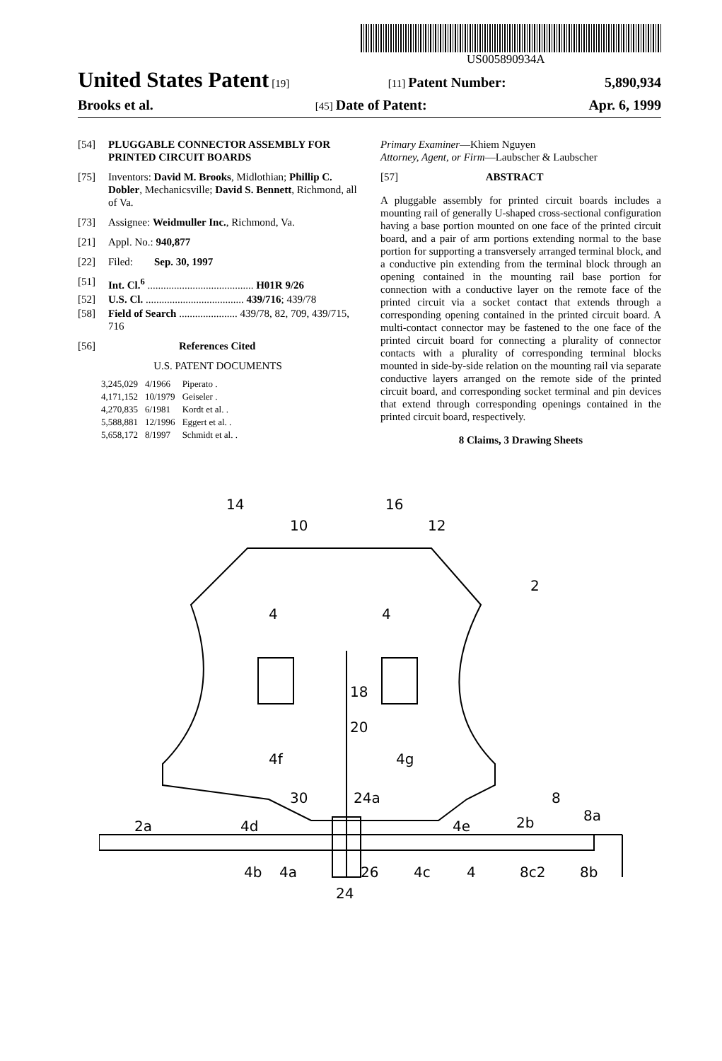US005890934A
United States Patent [19] [11] Patent Number: 5,890,934
Brooks et al. [45] Date of Patent: Apr. 6, 1999
[54] PLUGGABLE CONNECTOR ASSEMBLY FOR PRINTED CIRCUIT BOARDS
[75] Inventors: David M. Brooks, Midlothian; Phillip C. Dobler, Mechanicsville; David S. Bennett, Richmond, all of Va.
[73] Assignee: Weidmuller Inc., Richmond, Va.
[21] Appl. No.: 940,877
[22] Filed: Sep. 30, 1997
[51] Int. Cl.<sup>6</sup> ........................................ H01R 9/26
[52] U.S. Cl. ..................................... 439/716; 439/78
[58] Field of Search ...................... 439/78, 82, 709, 439/715, 716
[56] References Cited
U.S. PATENT DOCUMENTS
| 3,245,029 | 4/1966 | Piperato . |
| 4,171,152 | 10/1979 | Geiseler . |
| 4,270,835 | 6/1981 | Kordt et al. . |
| 5,588,881 | 12/1996 | Eggert et al. . |
| 5,658,172 | 8/1997 | Schmidt et al. . |
Primary Examiner—Khiem Nguyen
Attorney, Agent, or Firm—Laubscher & Laubscher
[57] ABSTRACT
A pluggable assembly for printed circuit boards includes a mounting rail of generally U-shaped cross-sectional configuration having a base portion mounted on one face of the printed circuit board, and a pair of arm portions extending normal to the base portion for supporting a transversely arranged terminal block, and a conductive pin extending from the terminal block through an opening contained in the mounting rail base portion for connection with a conductive layer on the remote face of the printed circuit via a socket contact that extends through a corresponding opening contained in the printed circuit board. A multi-contact connector may be fastened to the one face of the printed circuit board for connecting a plurality of connector contacts with a plurality of corresponding terminal blocks mounted in side-by-side relation on the mounting rail via separate conductive layers arranged on the remote side of the printed circuit board, and corresponding socket terminal and pin devices that extend through corresponding openings contained in the printed circuit board, respectively.
8 Claims, 3 Drawing Sheets
14
10
16
12
2
4
4
18
20
4f
4g
30
24a
2a
4d
4e
2b
8
8a
4b
4a
26
4c
4
8c2
8b
24